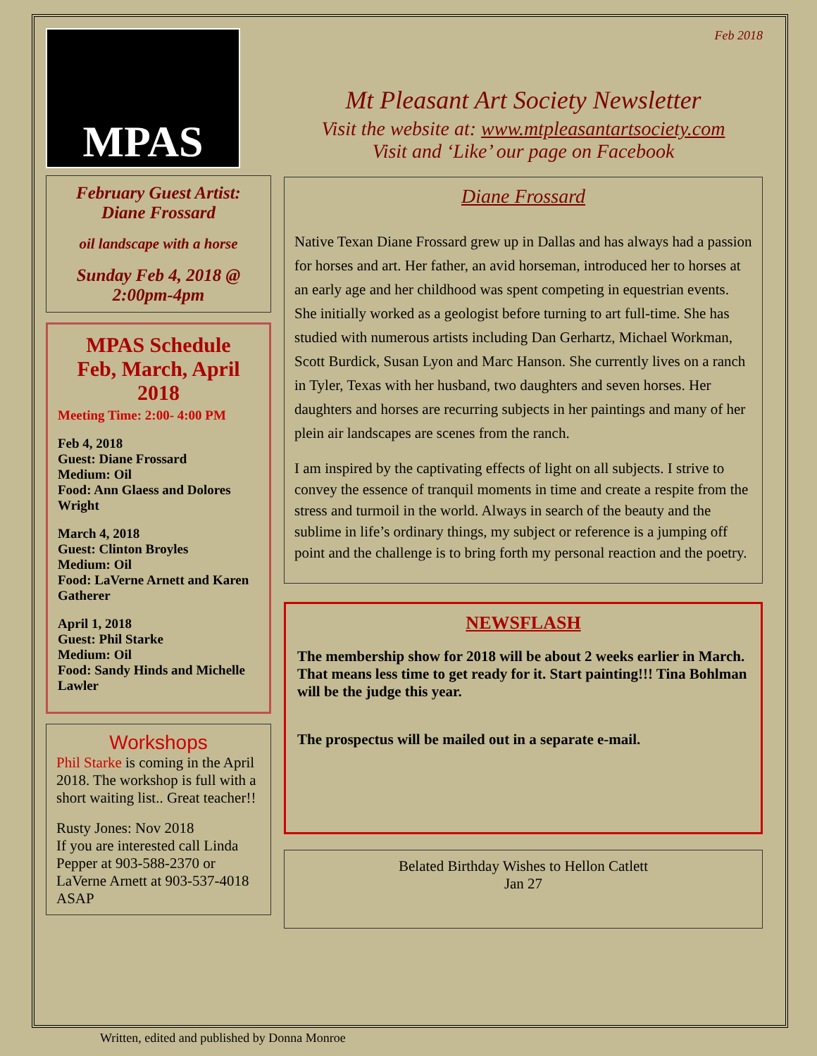MPAS
February Guest Artist:
Diane Frossard
oil landscape with a horse
Sunday Feb 4, 2018 @
2:00pm-4pm
MPAS Schedule
Feb, March, April
2018
Meeting Time: 2:00- 4:00 PM
Feb 4, 2018
Guest: Diane Frossard
Medium: Oil
Food: Ann Glaess and Dolores Wright
March 4, 2018
Guest: Clinton Broyles
Medium: Oil
Food: LaVerne Arnett and Karen Gatherer
April 1, 2018
Guest: Phil Starke
Medium: Oil
Food: Sandy Hinds and Michelle Lawler
Workshops
Phil Starke is coming in the April 2018. The workshop is full with a short waiting list.. Great teacher!!
Rusty Jones: Nov 2018
If you are interested call Linda Pepper at 903-588-2370 or LaVerne Arnett at 903-537-4018 ASAP
Feb 2018
Mt Pleasant Art Society Newsletter
Visit the website at: www.mtpleasantartsociety.com
Visit and ‘Like’ our page on Facebook
Diane Frossard
Native Texan Diane Frossard grew up in Dallas and has always had a passion for horses and art. Her father, an avid horseman, introduced her to horses at an early age and her childhood was spent competing in equestrian events. She initially worked as a geologist before turning to art full-time. She has studied with numerous artists including Dan Gerhartz, Michael Workman, Scott Burdick, Susan Lyon and Marc Hanson. She currently lives on a ranch in Tyler, Texas with her husband, two daughters and seven horses. Her daughters and horses are recurring subjects in her paintings and many of her plein air landscapes are scenes from the ranch.
I am inspired by the captivating effects of light on all subjects. I strive to convey the essence of tranquil moments in time and create a respite from the stress and turmoil in the world. Always in search of the beauty and the sublime in life’s ordinary things, my subject or reference is a jumping off point and the challenge is to bring forth my personal reaction and the poetry.
NEWSFLASH
The membership show for 2018 will be about 2 weeks earlier in March. That means less time to get ready for it. Start painting!!! Tina Bohlman will be the judge this year.
The prospectus will be mailed out in a separate e-mail.
Belated Birthday Wishes to Hellon Catlett
Jan 27
Written, edited and published by Donna Monroe